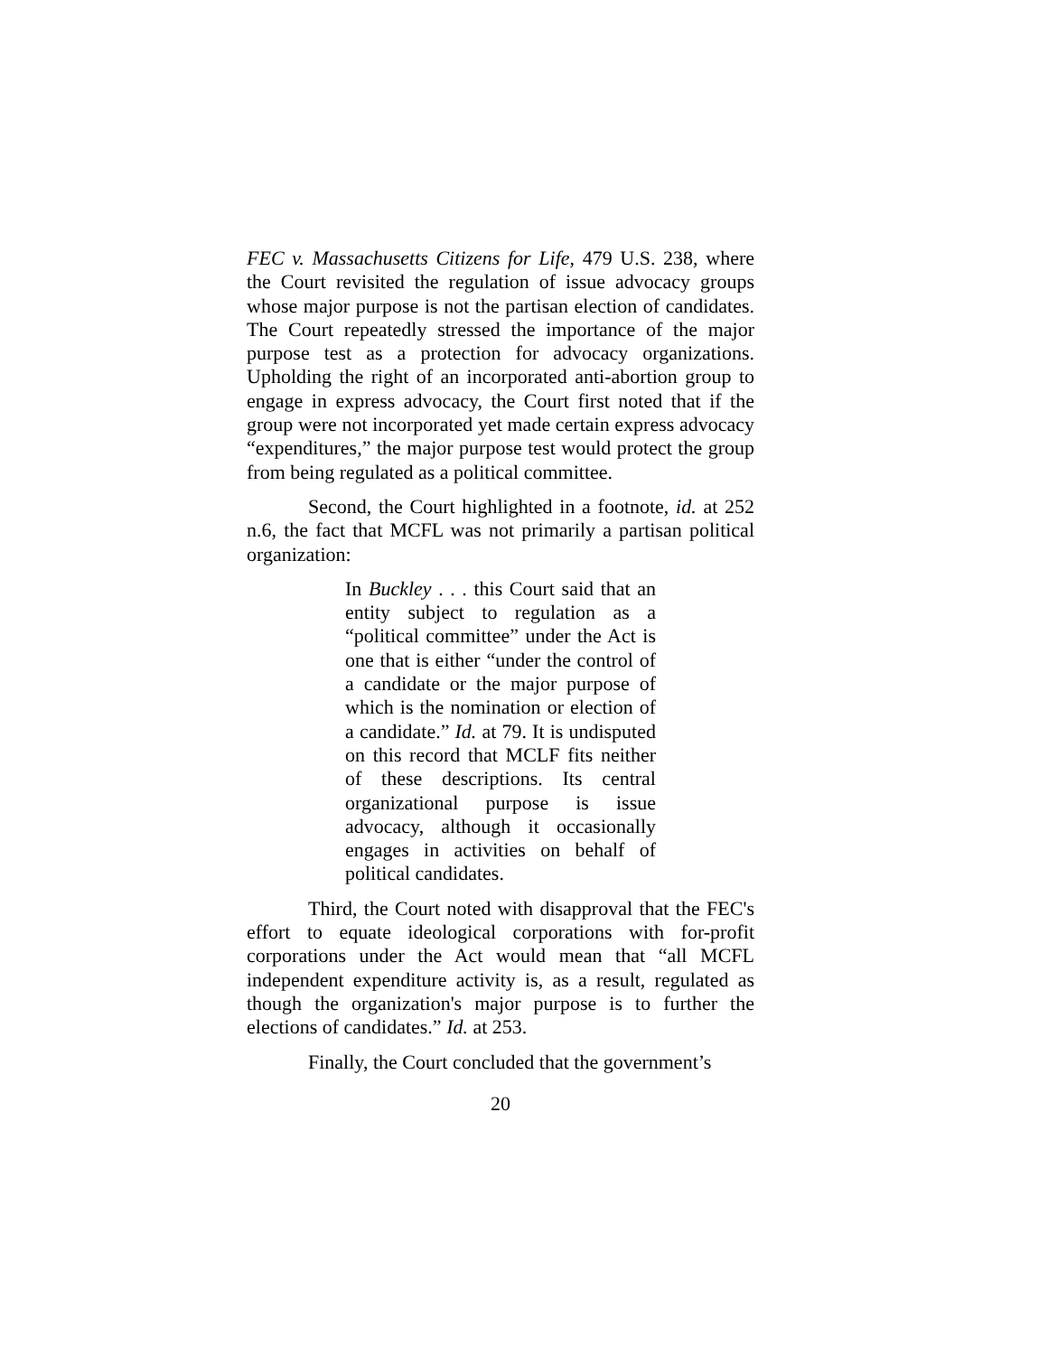FEC v. Massachusetts Citizens for Life, 479 U.S. 238, where the Court revisited the regulation of issue advocacy groups whose major purpose is not the partisan election of candidates. The Court repeatedly stressed the importance of the major purpose test as a protection for advocacy organizations. Upholding the right of an incorporated anti-abortion group to engage in express advocacy, the Court first noted that if the group were not incorporated yet made certain express advocacy “expenditures,” the major purpose test would protect the group from being regulated as a political committee.
Second, the Court highlighted in a footnote, id. at 252 n.6, the fact that MCFL was not primarily a partisan political organization:
In Buckley . . . this Court said that an entity subject to regulation as a “political committee” under the Act is one that is either “under the control of a candidate or the major purpose of which is the nomination or election of a candidate.” Id. at 79. It is undisputed on this record that MCLF fits neither of these descriptions. Its central organizational purpose is issue advocacy, although it occasionally engages in activities on behalf of political candidates.
Third, the Court noted with disapproval that the FEC's effort to equate ideological corporations with for-profit corporations under the Act would mean that “all MCFL independent expenditure activity is, as a result, regulated as though the organization's major purpose is to further the elections of candidates.” Id. at 253.
Finally, the Court concluded that the government’s
20